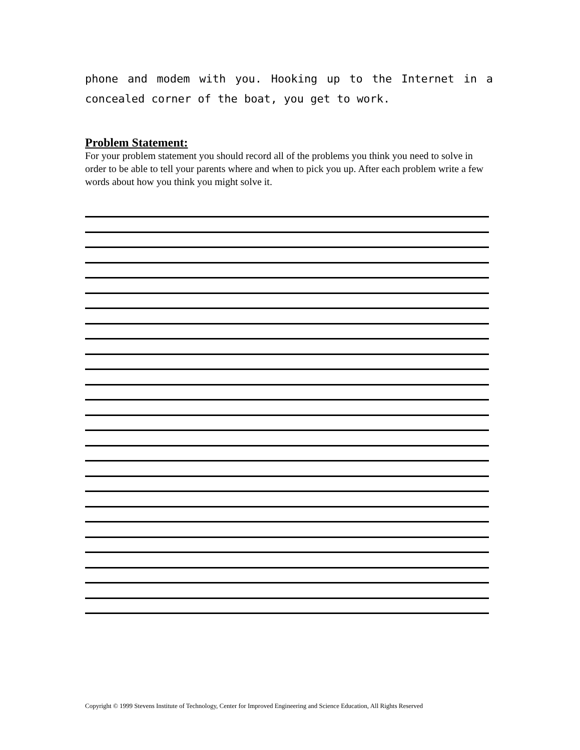phone and modem with you. Hooking up to the Internet in a concealed corner of the boat, you get to work.
Problem Statement:
For your problem statement you should record all of the problems you think you need to solve in order to be able to tell your parents where and when to pick you up. After each problem write a few words about how you think you might solve it.
Copyright © 1999 Stevens Institute of Technology, Center for Improved Engineering and Science Education, All Rights Reserved